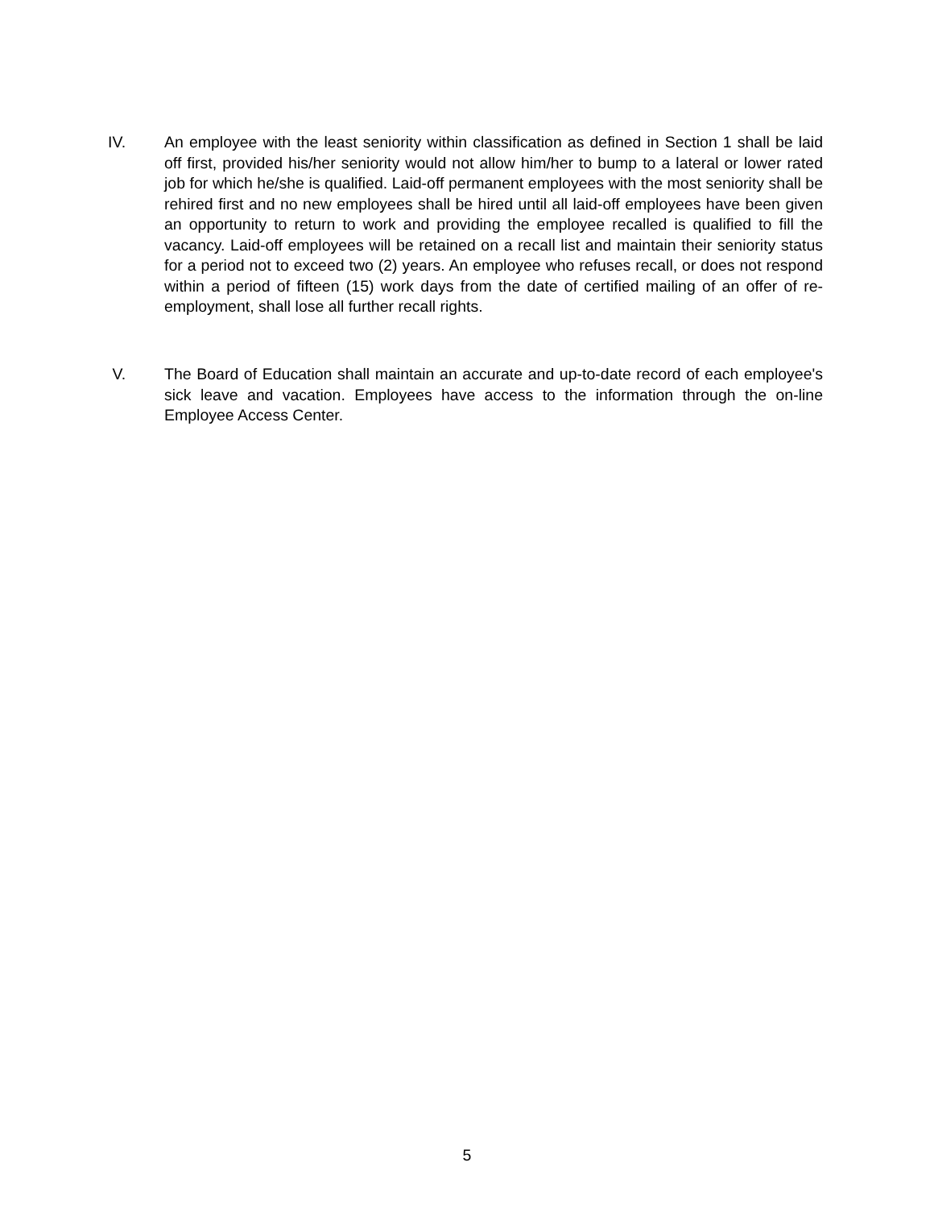IV. An employee with the least seniority within classification as defined in Section 1 shall be laid off first, provided his/her seniority would not allow him/her to bump to a lateral or lower rated job for which he/she is qualified. Laid-off permanent employees with the most seniority shall be rehired first and no new employees shall be hired until all laid-off employees have been given an opportunity to return to work and providing the employee recalled is qualified to fill the vacancy. Laid-off employees will be retained on a recall list and maintain their seniority status for a period not to exceed two (2) years. An employee who refuses recall, or does not respond within a period of fifteen (15) work days from the date of certified mailing of an offer of re-employment, shall lose all further recall rights.
V. The Board of Education shall maintain an accurate and up-to-date record of each employee's sick leave and vacation. Employees have access to the information through the on-line Employee Access Center.
5